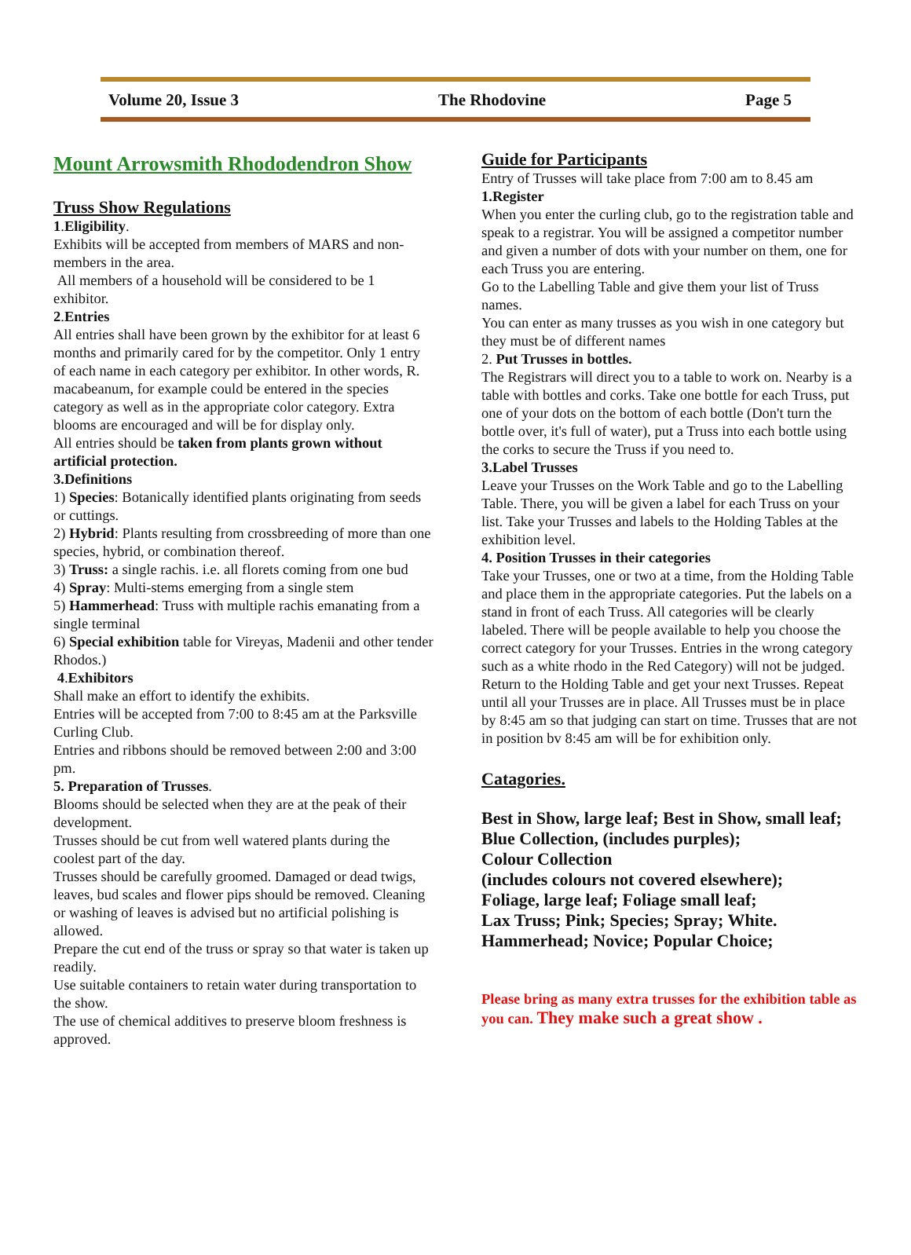Volume 20, Issue 3 The Rhodovine Page 5
Mount Arrowsmith Rhododendron Show
Truss Show Regulations
1.Eligibility.
Exhibits will be accepted from members of MARS and non-members in the area.
All members of a household will be considered to be 1 exhibitor.
2.Entries
All entries shall have been grown by the exhibitor for at least 6 months and primarily cared for by the competitor. Only 1 entry of each name in each category per exhibitor. In other words, R. macabeanum, for example could be entered in the species category as well as in the appropriate color category. Extra blooms are encouraged and will be for display only.
All entries should be taken from plants grown without artificial protection.
3.Definitions
1) Species: Botanically identified plants originating from seeds or cuttings.
2) Hybrid: Plants resulting from crossbreeding of more than one species, hybrid, or combination thereof.
3) Truss: a single rachis. i.e. all florets coming from one bud
4) Spray: Multi-stems emerging from a single stem
5) Hammerhead: Truss with multiple rachis emanating from a single terminal
6) Special exhibition table for Vireyas, Madenii and other tender Rhodos.)
4.Exhibitors
Shall make an effort to identify the exhibits.
Entries will be accepted from 7:00 to 8:45 am at the Parksville Curling Club.
Entries and ribbons should be removed between 2:00 and 3:00 pm.
5. Preparation of Trusses.
Blooms should be selected when they are at the peak of their development.
Trusses should be cut from well watered plants during the coolest part of the day.
Trusses should be carefully groomed. Damaged or dead twigs, leaves, bud scales and flower pips should be removed. Cleaning or washing of leaves is advised but no artificial polishing is allowed.
Prepare the cut end of the truss or spray so that water is taken up readily.
Use suitable containers to retain water during transportation to the show.
The use of chemical additives to preserve bloom freshness is approved.
Guide for Participants
Entry of Trusses will take place from 7:00 am to 8.45 am
1.Register
When you enter the curling club, go to the registration table and speak to a registrar. You will be assigned a competitor number and given a number of dots with your number on them, one for each Truss you are entering.
Go to the Labelling Table and give them your list of Truss names.
You can enter as many trusses as you wish in one category but they must be of different names
2. Put Trusses in bottles.
The Registrars will direct you to a table to work on. Nearby is a table with bottles and corks. Take one bottle for each Truss, put one of your dots on the bottom of each bottle (Don't turn the bottle over, it's full of water), put a Truss into each bottle using the corks to secure the Truss if you need to.
3.Label Trusses
Leave your Trusses on the Work Table and go to the Labelling Table. There, you will be given a label for each Truss on your list. Take your Trusses and labels to the Holding Tables at the exhibition level.
4. Position Trusses in their categories
Take your Trusses, one or two at a time, from the Holding Table and place them in the appropriate categories. Put the labels on a stand in front of each Truss. All categories will be clearly labeled. There will be people available to help you choose the correct category for your Trusses. Entries in the wrong category such as a white rhodo in the Red Category) will not be judged. Return to the Holding Table and get your next Trusses. Repeat until all your Trusses are in place. All Trusses must be in place by 8:45 am so that judging can start on time. Trusses that are not in position bv 8:45 am will be for exhibition only.
Catagories.
Best in Show, large leaf; Best in Show, small leaf;
Blue Collection, (includes purples);
Colour Collection
(includes colours not covered elsewhere);
Foliage, large leaf; Foliage small leaf;
Lax Truss; Pink; Species; Spray; White.
Hammerhead; Novice; Popular Choice;
Please bring as many extra trusses for the exhibition table as you can. They make such a great show .